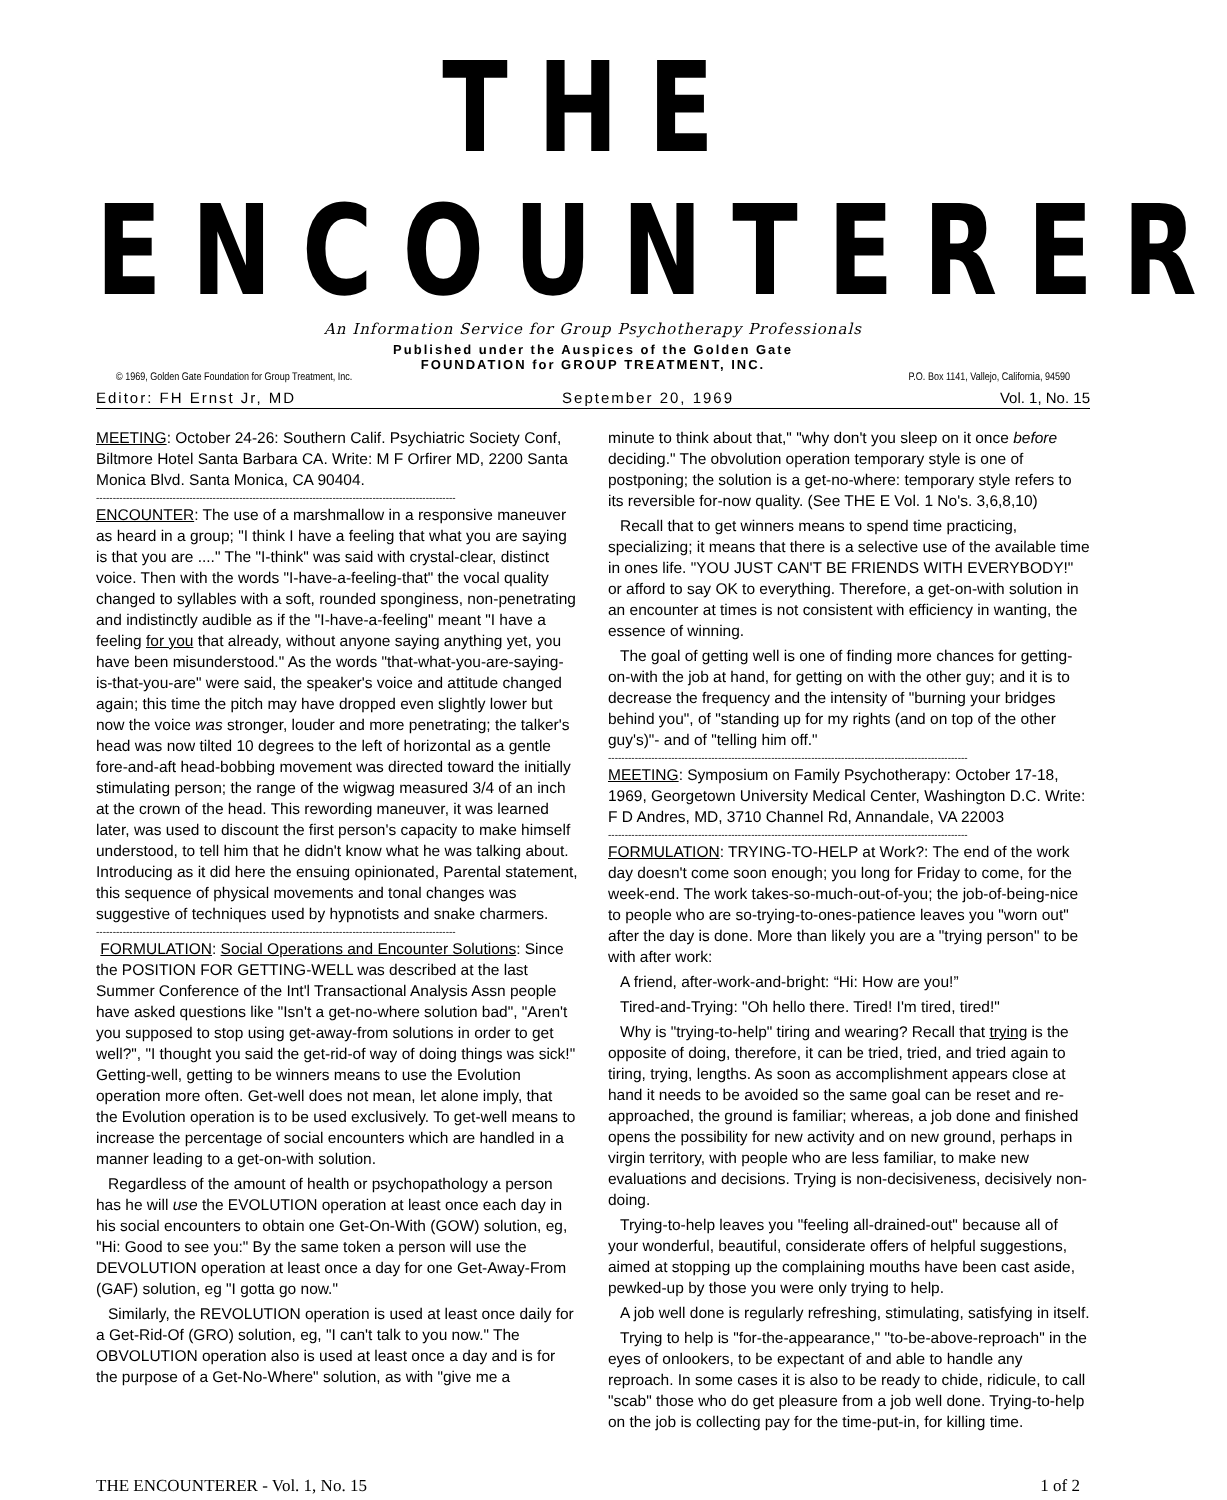THE ENCOUNTERER
An Information Service for Group Psychotherapy Professionals
Published under the Auspices of the Golden Gate
FOUNDATION for GROUP TREATMENT, INC.
© 1969, Golden Gate Foundation for Group Treatment, Inc. P.O. Box 1141, Vallejo, California, 94590
Editor: FH Ernst Jr, MD September 20, 1969 Vol. 1, No. 15
MEETING: October 24-26: Southern Calif. Psychiatric Society Conf, Biltmore Hotel Santa Barbara CA. Write: M F Orfirer MD, 2200 Santa Monica Blvd. Santa Monica, CA 90404.
------------------------------------------------------------------------------------------------------------
ENCOUNTER: The use of a marshmallow in a responsive maneuver as heard in a group; "I think I have a feeling that what you are saying is that you are ...." The "I-think" was said with crystal-clear, distinct voice. Then with the words "I-have-a-feeling-that" the vocal quality changed to syllables with a soft, rounded sponginess, non-penetrating and indistinctly audible as if the "I-have-a-feeling" meant "I have a feeling for you that already, without anyone saying anything yet, you have been misunderstood." As the words "that-what-you-are-saying-is-that-you-are" were said, the speaker's voice and attitude changed again; this time the pitch may have dropped even slightly lower but now the voice was stronger, louder and more penetrating; the talker's head was now tilted 10 degrees to the left of horizontal as a gentle fore-and-aft head-bobbing movement was directed toward the initially stimulating person; the range of the wigwag measured 3/4 of an inch at the crown of the head. This rewording maneuver, it was learned later, was used to discount the first person's capacity to make himself understood, to tell him that he didn't know what he was talking about. Introducing as it did here the ensuing opinionated, Parental statement, this sequence of physical movements and tonal changes was suggestive of techniques used by hypnotists and snake charmers.
------------------------------------------------------------------------------------------------------------
FORMULATION: Social Operations and Encounter Solutions: Since the POSITION FOR GETTING-WELL was described at the last Summer Conference of the Int'l Transactional Analysis Assn people have asked questions like "Isn't a get-no-where solution bad", "Aren't you supposed to stop using get-away-from solutions in order to get well?", "I thought you said the get-rid-of way of doing things was sick!" Getting-well, getting to be winners means to use the Evolution operation more often. Get-well does not mean, let alone imply, that the Evolution operation is to be used exclusively. To get-well means to increase the percentage of social encounters which are handled in a manner leading to a get-on-with solution.
Regardless of the amount of health or psychopathology a person has he will use the EVOLUTION operation at least once each day in his social encounters to obtain one Get-On-With (GOW) solution, eg, "Hi: Good to see you:" By the same token a person will use the DEVOLUTION operation at least once a day for one Get-Away-From (GAF) solution, eg "I gotta go now."
Similarly, the REVOLUTION operation is used at least once daily for a Get-Rid-Of (GRO) solution, eg, "I can't talk to you now." The OBVOLUTION operation also is used at least once a day and is for the purpose of a Get-No-Where" solution, as with "give me a
minute to think about that," "why don't you sleep on it once before deciding." The obvolution operation temporary style is one of postponing; the solution is a get-no-where: temporary style refers to its reversible for-now quality. (See THE E Vol. 1 No's. 3,6,8,10)
Recall that to get winners means to spend time practicing, specializing; it means that there is a selective use of the available time in ones life. "YOU JUST CAN'T BE FRIENDS WITH EVERYBODY!" or afford to say OK to everything. Therefore, a get-on-with solution in an encounter at times is not consistent with efficiency in wanting, the essence of winning.
The goal of getting well is one of finding more chances for getting-on-with the job at hand, for getting on with the other guy; and it is to decrease the frequency and the intensity of "burning your bridges behind you", of "standing up for my rights (and on top of the other guy's)"- and of "telling him off."
------------------------------------------------------------------------------------------------------------
MEETING: Symposium on Family Psychotherapy: October 17-18, 1969, Georgetown University Medical Center, Washington D.C. Write: F D Andres, MD, 3710 Channel Rd, Annandale, VA 22003
------------------------------------------------------------------------------------------------------------
FORMULATION: TRYING-TO-HELP at Work?: The end of the work day doesn't come soon enough; you long for Friday to come, for the week-end. The work takes-so-much-out-of-you; the job-of-being-nice to people who are so-trying-to-ones-patience leaves you "worn out" after the day is done. More than likely you are a "trying person" to be with after work:
A friend, after-work-and-bright: “Hi: How are you!”
Tired-and-Trying: "Oh hello there. Tired! I'm tired, tired!"
Why is "trying-to-help" tiring and wearing? Recall that trying is the opposite of doing, therefore, it can be tried, tried, and tried again to tiring, trying, lengths. As soon as accomplishment appears close at hand it needs to be avoided so the same goal can be reset and re-approached, the ground is familiar; whereas, a job done and finished opens the possibility for new activity and on new ground, perhaps in virgin territory, with people who are less familiar, to make new evaluations and decisions. Trying is non-decisiveness, decisively non-doing.
Trying-to-help leaves you "feeling all-drained-out" because all of your wonderful, beautiful, considerate offers of helpful suggestions, aimed at stopping up the complaining mouths have been cast aside, pewked-up by those you were only trying to help.
A job well done is regularly refreshing, stimulating, satisfying in itself.
Trying to help is "for-the-appearance," "to-be-above-reproach" in the eyes of onlookers, to be expectant of and able to handle any reproach. In some cases it is also to be ready to chide, ridicule, to call "scab" those who do get pleasure from a job well done. Trying-to-help on the job is collecting pay for the time-put-in, for killing time.
THE ENCOUNTERER - Vol. 1, No. 15 1 of 2